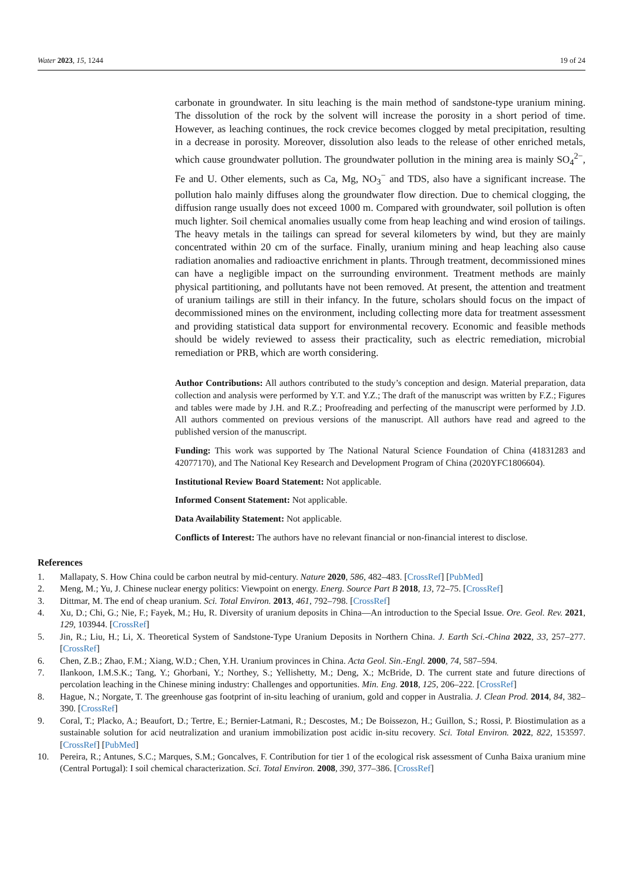Water 2023, 15, 1244 19 of 24
carbonate in groundwater. In situ leaching is the main method of sandstone-type uranium mining. The dissolution of the rock by the solvent will increase the porosity in a short period of time. However, as leaching continues, the rock crevice becomes clogged by metal precipitation, resulting in a decrease in porosity. Moreover, dissolution also leads to the release of other enriched metals, which cause groundwater pollution. The groundwater pollution in the mining area is mainly SO<sub>4</sub><sup>2−</sup>, Fe and U. Other elements, such as Ca, Mg, NO<sub>3</sub><sup>−</sup> and TDS, also have a significant increase. The pollution halo mainly diffuses along the groundwater flow direction. Due to chemical clogging, the diffusion range usually does not exceed 1000 m. Compared with groundwater, soil pollution is often much lighter. Soil chemical anomalies usually come from heap leaching and wind erosion of tailings. The heavy metals in the tailings can spread for several kilometers by wind, but they are mainly concentrated within 20 cm of the surface. Finally, uranium mining and heap leaching also cause radiation anomalies and radioactive enrichment in plants. Through treatment, decommissioned mines can have a negligible impact on the surrounding environment. Treatment methods are mainly physical partitioning, and pollutants have not been removed. At present, the attention and treatment of uranium tailings are still in their infancy. In the future, scholars should focus on the impact of decommissioned mines on the environment, including collecting more data for treatment assessment and providing statistical data support for environmental recovery. Economic and feasible methods should be widely reviewed to assess their practicality, such as electric remediation, microbial remediation or PRB, which are worth considering.
Author Contributions: All authors contributed to the study’s conception and design. Material preparation, data collection and analysis were performed by Y.T. and Y.Z.; The draft of the manuscript was written by F.Z.; Figures and tables were made by J.H. and R.Z.; Proofreading and perfecting of the manuscript were performed by J.D. All authors commented on previous versions of the manuscript. All authors have read and agreed to the published version of the manuscript.
Funding: This work was supported by The National Natural Science Foundation of China (41831283 and 42077170), and The National Key Research and Development Program of China (2020YFC1806604).
Institutional Review Board Statement: Not applicable.
Informed Consent Statement: Not applicable.
Data Availability Statement: Not applicable.
Conflicts of Interest: The authors have no relevant financial or non-financial interest to disclose.
References
1. Mallapaty, S. How China could be carbon neutral by mid-century. Nature 2020, 586, 482–483. [CrossRef] [PubMed]
2. Meng, M.; Yu, J. Chinese nuclear energy politics: Viewpoint on energy. Energ. Source Part B 2018, 13, 72–75. [CrossRef]
3. Dittmar, M. The end of cheap uranium. Sci. Total Environ. 2013, 461, 792–798. [CrossRef]
4. Xu, D.; Chi, G.; Nie, F.; Fayek, M.; Hu, R. Diversity of uranium deposits in China—An introduction to the Special Issue. Ore. Geol. Rev. 2021, 129, 103944. [CrossRef]
5. Jin, R.; Liu, H.; Li, X. Theoretical System of Sandstone-Type Uranium Deposits in Northern China. J. Earth Sci.-China 2022, 33, 257–277. [CrossRef]
6. Chen, Z.B.; Zhao, F.M.; Xiang, W.D.; Chen, Y.H. Uranium provinces in China. Acta Geol. Sin.-Engl. 2000, 74, 587–594.
7. Ilankoon, I.M.S.K.; Tang, Y.; Ghorbani, Y.; Northey, S.; Yellishetty, M.; Deng, X.; McBride, D. The current state and future directions of percolation leaching in the Chinese mining industry: Challenges and opportunities. Min. Eng. 2018, 125, 206–222. [CrossRef]
8. Hague, N.; Norgate, T. The greenhouse gas footprint of in-situ leaching of uranium, gold and copper in Australia. J. Clean Prod. 2014, 84, 382–390. [CrossRef]
9. Coral, T.; Placko, A.; Beaufort, D.; Tertre, E.; Bernier-Latmani, R.; Descostes, M.; De Boissezon, H.; Guillon, S.; Rossi, P. Biostimulation as a sustainable solution for acid neutralization and uranium immobilization post acidic in-situ recovery. Sci. Total Environ. 2022, 822, 153597. [CrossRef] [PubMed]
10. Pereira, R.; Antunes, S.C.; Marques, S.M.; Goncalves, F. Contribution for tier 1 of the ecological risk assessment of Cunha Baixa uranium mine (Central Portugal): I soil chemical characterization. Sci. Total Environ. 2008, 390, 377–386. [CrossRef]